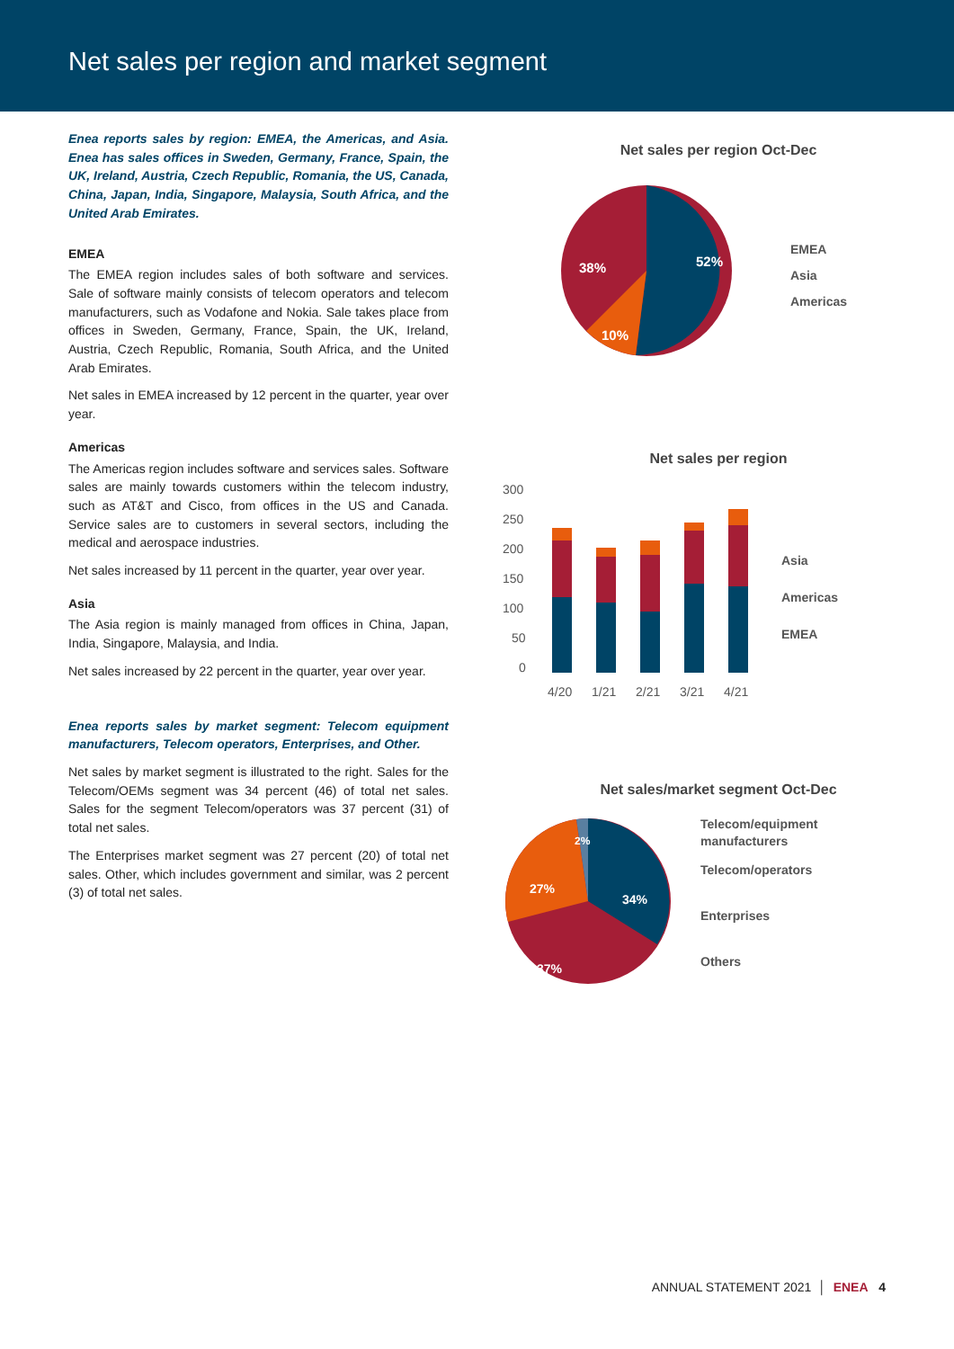Net sales per region and market segment
Enea reports sales by region: EMEA, the Americas, and Asia. Enea has sales offices in Sweden, Germany, France, Spain, the UK, Ireland, Austria, Czech Republic, Romania, the US, Canada, China, Japan, India, Singapore, Malaysia, South Africa, and the United Arab Emirates.
EMEA
The EMEA region includes sales of both software and services. Sale of software mainly consists of telecom operators and telecom manufacturers, such as Vodafone and Nokia. Sale takes place from offices in Sweden, Germany, France, Spain, the UK, Ireland, Austria, Czech Republic, Romania, South Africa, and the United Arab Emirates.
Net sales in EMEA increased by 12 percent in the quarter, year over year.
Americas
The Americas region includes software and services sales. Software sales are mainly towards customers within the telecom industry, such as AT&T and Cisco, from offices in the US and Canada. Service sales are to customers in several sectors, including the medical and aerospace industries.
Net sales increased by 11 percent in the quarter, year over year.
Asia
The Asia region is mainly managed from offices in China, Japan, India, Singapore, Malaysia, and India.
Net sales increased by 22 percent in the quarter, year over year.
Enea reports sales by market segment: Telecom equipment manufacturers, Telecom operators, Enterprises, and Other.
Net sales by market segment is illustrated to the right. Sales for the Telecom/OEMs segment was 34 percent (46) of total net sales. Sales for the segment Telecom/operators was 37 percent (31) of total net sales.
The Enterprises market segment was 27 percent (20) of total net sales. Other, which includes government and similar, was 2 percent (3) of total net sales.
Net sales per region Oct-Dec
52%
38%
10%
EMEA
Asia
Americas
Net sales per region
300
250
200
150
100
50
0
4/20
1/21
2/21
3/21
4/21
Asia
Americas
EMEA
Net sales/market segment Oct-Dec
34%
27%
37%
2%
Telecom/equipment
manufacturers
Telecom/operators
Enterprises
Others
ANNUAL STATEMENT 2021 │ ENEA 4